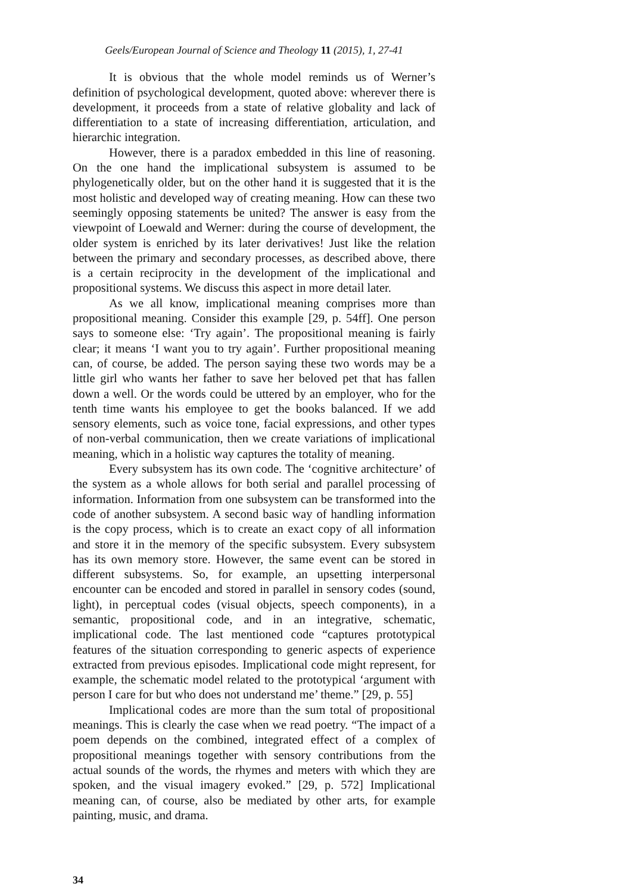Geels/European Journal of Science and Theology 11 (2015), 1, 27-41
It is obvious that the whole model reminds us of Werner’s definition of psychological development, quoted above: wherever there is development, it proceeds from a state of relative globality and lack of differentiation to a state of increasing differentiation, articulation, and hierarchic integration.
However, there is a paradox embedded in this line of reasoning. On the one hand the implicational subsystem is assumed to be phylogenetically older, but on the other hand it is suggested that it is the most holistic and developed way of creating meaning. How can these two seemingly opposing statements be united? The answer is easy from the viewpoint of Loewald and Werner: during the course of development, the older system is enriched by its later derivatives! Just like the relation between the primary and secondary processes, as described above, there is a certain reciprocity in the development of the implicational and propositional systems. We discuss this aspect in more detail later.
As we all know, implicational meaning comprises more than propositional meaning. Consider this example [29, p. 54ff]. One person says to someone else: ‘Try again’. The propositional meaning is fairly clear; it means ‘I want you to try again’. Further propositional meaning can, of course, be added. The person saying these two words may be a little girl who wants her father to save her beloved pet that has fallen down a well. Or the words could be uttered by an employer, who for the tenth time wants his employee to get the books balanced. If we add sensory elements, such as voice tone, facial expressions, and other types of non-verbal communication, then we create variations of implicational meaning, which in a holistic way captures the totality of meaning.
Every subsystem has its own code. The ‘cognitive architecture’ of the system as a whole allows for both serial and parallel processing of information. Information from one subsystem can be transformed into the code of another subsystem. A second basic way of handling information is the copy process, which is to create an exact copy of all information and store it in the memory of the specific subsystem. Every subsystem has its own memory store. However, the same event can be stored in different subsystems. So, for example, an upsetting interpersonal encounter can be encoded and stored in parallel in sensory codes (sound, light), in perceptual codes (visual objects, speech components), in a semantic, propositional code, and in an integrative, schematic, implicational code. The last mentioned code “captures prototypical features of the situation corresponding to generic aspects of experience extracted from previous episodes. Implicational code might represent, for example, the schematic model related to the prototypical ‘argument with person I care for but who does not understand me’ theme.” [29, p. 55]
Implicational codes are more than the sum total of propositional meanings. This is clearly the case when we read poetry. “The impact of a poem depends on the combined, integrated effect of a complex of propositional meanings together with sensory contributions from the actual sounds of the words, the rhymes and meters with which they are spoken, and the visual imagery evoked.” [29, p. 572] Implicational meaning can, of course, also be mediated by other arts, for example painting, music, and drama.
34